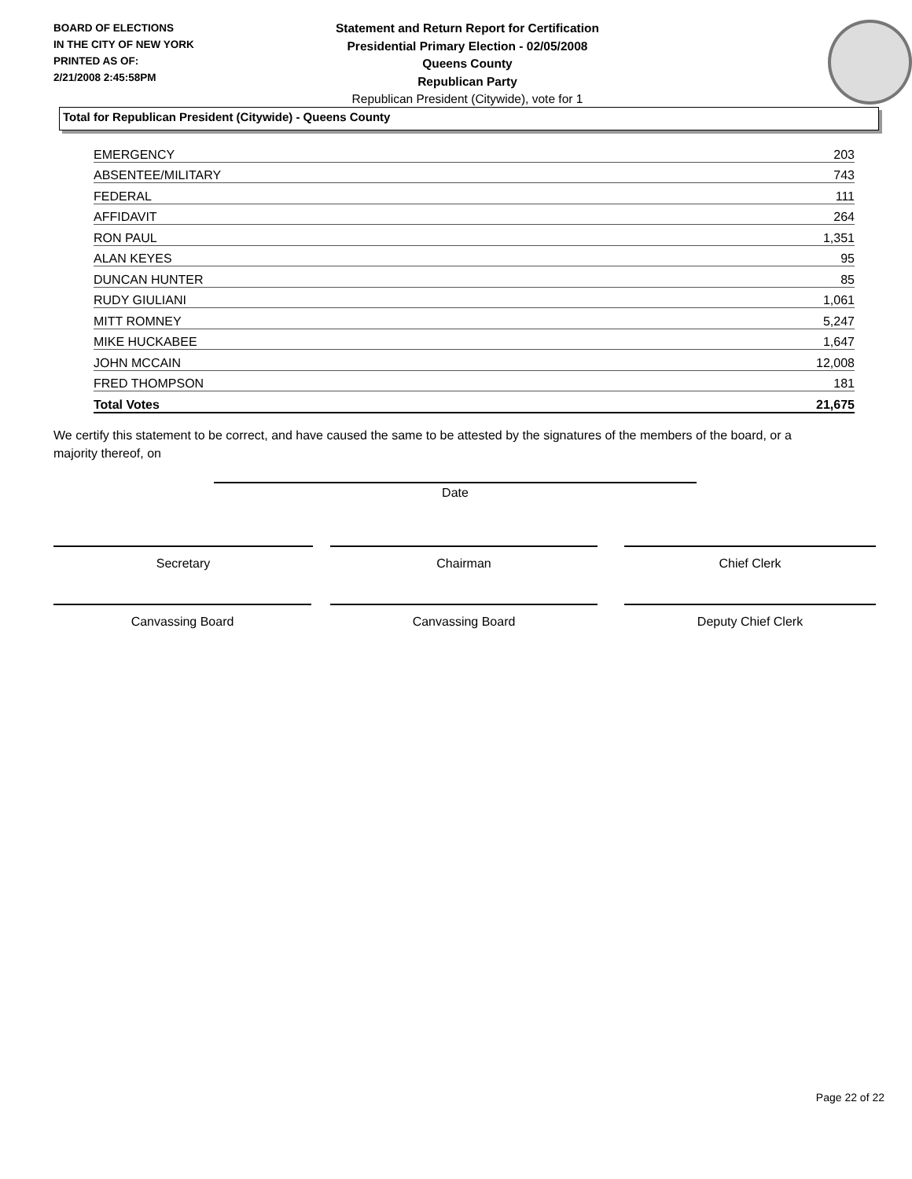BOARD OF ELECTIONS
IN THE CITY OF NEW YORK
PRINTED AS OF:
2/21/2008 2:45:58PM
Statement and Return Report for Certification
Presidential Primary Election - 02/05/2008
Queens County
Republican Party
Republican President (Citywide), vote for 1
Total for Republican President (Citywide) - Queens County
| EMERGENCY | 203 |
| ABSENTEE/MILITARY | 743 |
| FEDERAL | 111 |
| AFFIDAVIT | 264 |
| RON PAUL | 1,351 |
| ALAN KEYES | 95 |
| DUNCAN HUNTER | 85 |
| RUDY GIULIANI | 1,061 |
| MITT ROMNEY | 5,247 |
| MIKE HUCKABEE | 1,647 |
| JOHN MCCAIN | 12,008 |
| FRED THOMPSON | 181 |
| Total Votes | 21,675 |
We certify this statement to be correct, and have caused the same to be attested by the signatures of the members of the board, or a majority thereof, on
Date
Secretary Chairman Chief Clerk
Canvassing Board Canvassing Board Deputy Chief Clerk
Page 22 of 22